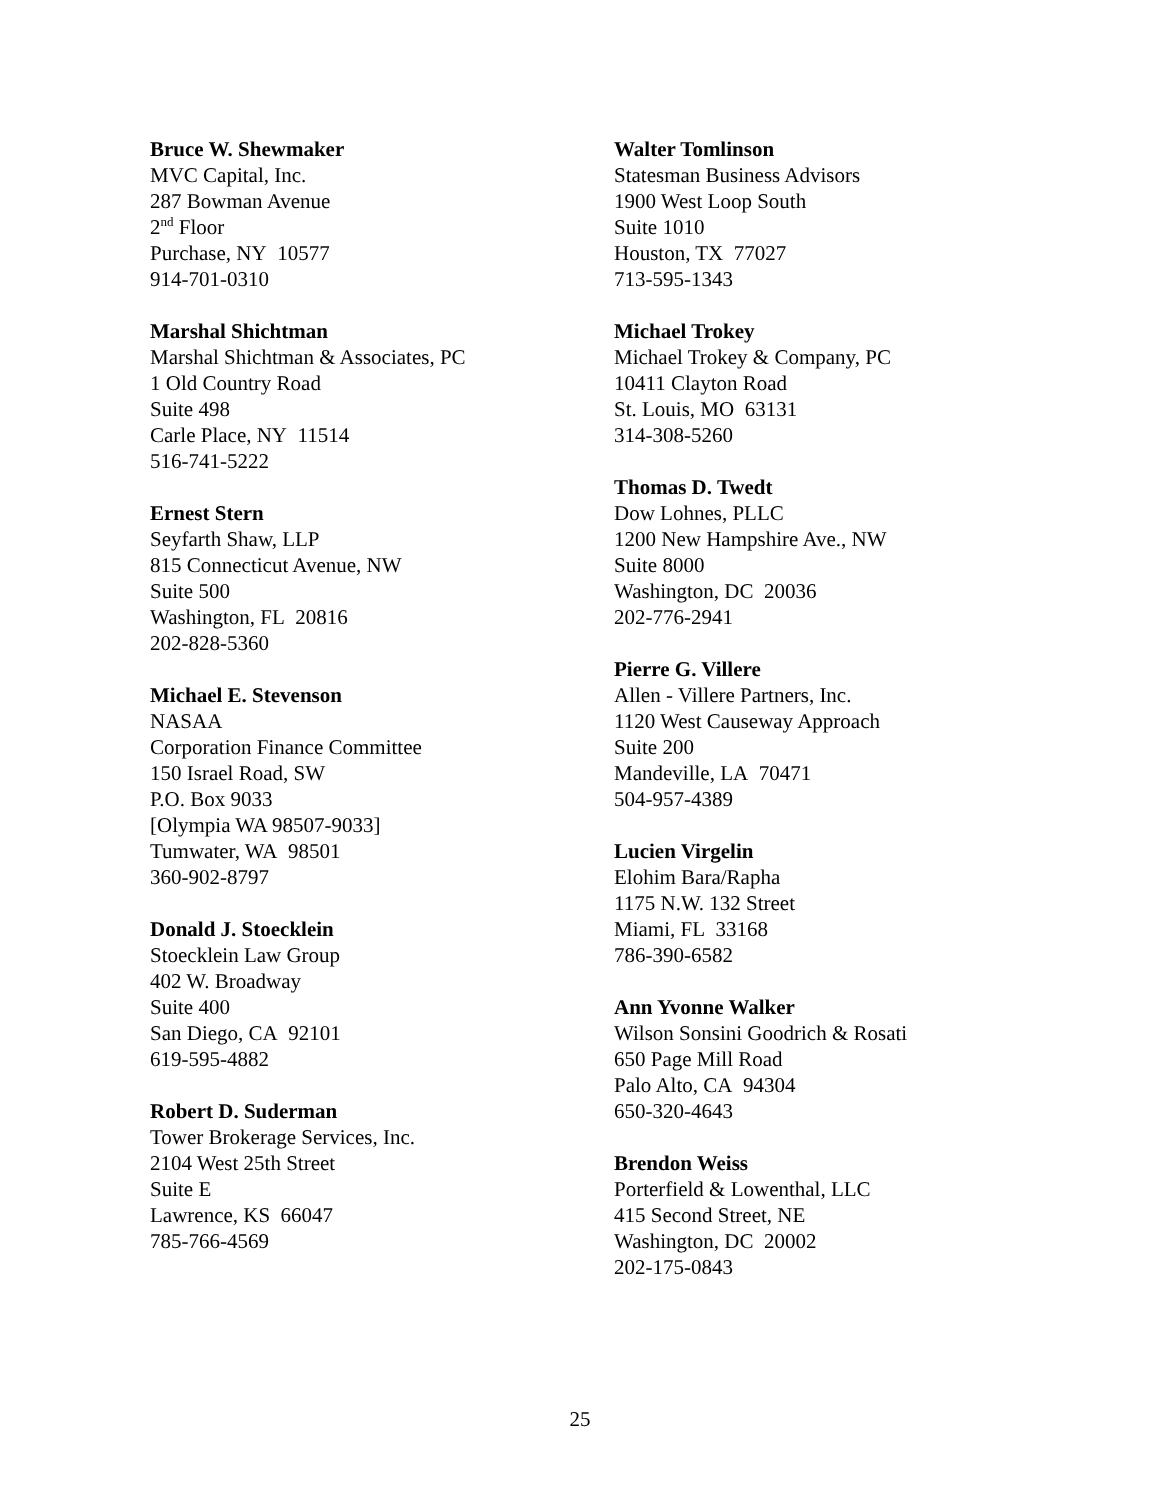Bruce W. Shewmaker
MVC Capital, Inc.
287 Bowman Avenue
2<sup>nd</sup> Floor
Purchase, NY 10577
914-701-0310
Marshal Shichtman
Marshal Shichtman & Associates, PC
1 Old Country Road
Suite 498
Carle Place, NY 11514
516-741-5222
Ernest Stern
Seyfarth Shaw, LLP
815 Connecticut Avenue, NW
Suite 500
Washington, FL 20816
202-828-5360
Michael E. Stevenson
NASAA
Corporation Finance Committee
150 Israel Road, SW
P.O. Box 9033
[Olympia WA 98507-9033]
Tumwater, WA 98501
360-902-8797
Donald J. Stoecklein
Stoecklein Law Group
402 W. Broadway
Suite 400
San Diego, CA 92101
619-595-4882
Robert D. Suderman
Tower Brokerage Services, Inc.
2104 West 25th Street
Suite E
Lawrence, KS 66047
785-766-4569
Walter Tomlinson
Statesman Business Advisors
1900 West Loop South
Suite 1010
Houston, TX 77027
713-595-1343
Michael Trokey
Michael Trokey & Company, PC
10411 Clayton Road
St. Louis, MO 63131
314-308-5260
Thomas D. Twedt
Dow Lohnes, PLLC
1200 New Hampshire Ave., NW
Suite 8000
Washington, DC 20036
202-776-2941
Pierre G. Villere
Allen - Villere Partners, Inc.
1120 West Causeway Approach
Suite 200
Mandeville, LA 70471
504-957-4389
Lucien Virgelin
Elohim Bara/Rapha
1175 N.W. 132 Street
Miami, FL 33168
786-390-6582
Ann Yvonne Walker
Wilson Sonsini Goodrich & Rosati
650 Page Mill Road
Palo Alto, CA 94304
650-320-4643
Brendon Weiss
Porterfield & Lowenthal, LLC
415 Second Street, NE
Washington, DC 20002
202-175-0843
25